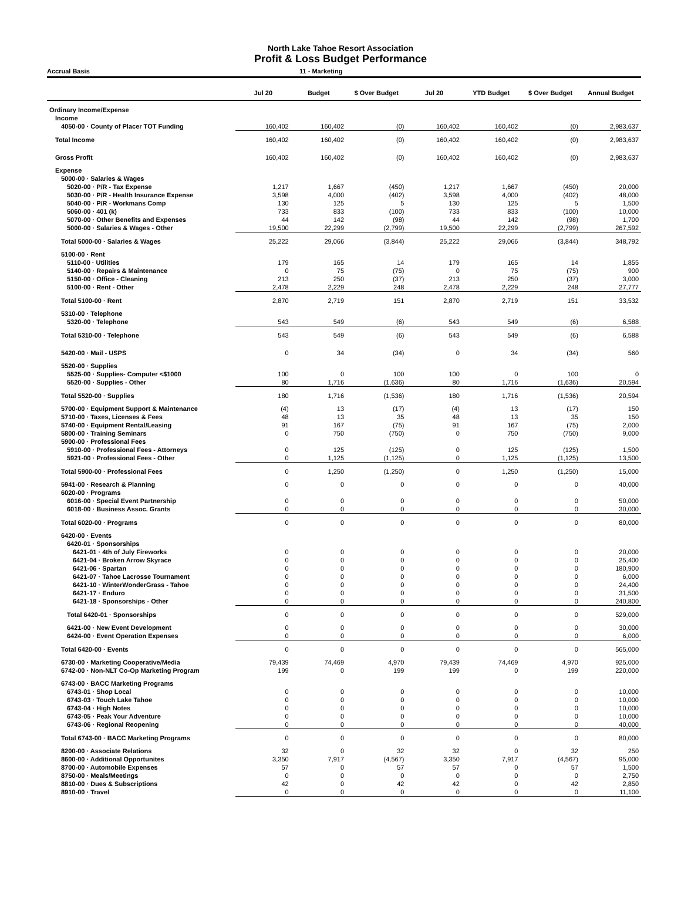North Lake Tahoe Resort Association
Profit & Loss Budget Performance
Accrual Basis 11 - Marketing
| | Jul 20 | Budget | $ Over Budget | Jul 20 | YTD Budget | $ Over Budget | Annual Budget |
| --- | --- | --- | --- | --- | --- | --- | --- |
| Ordinary Income/Expense | | | | | | | |
| Income | | | | | | | |
| 4050-00 · County of Placer TOT Funding | 160,402 | 160,402 | (0) | 160,402 | 160,402 | (0) | 2,983,637 |
| Total Income | 160,402 | 160,402 | (0) | 160,402 | 160,402 | (0) | 2,983,637 |
| Gross Profit | 160,402 | 160,402 | (0) | 160,402 | 160,402 | (0) | 2,983,637 |
| Expense | | | | | | | |
| 5000-00 · Salaries & Wages | | | | | | | |
| 5020-00 · P/R - Tax Expense | 1,217 | 1,667 | (450) | 1,217 | 1,667 | (450) | 20,000 |
| 5030-00 · P/R - Health Insurance Expense | 3,598 | 4,000 | (402) | 3,598 | 4,000 | (402) | 48,000 |
| 5040-00 · P/R - Workmans Comp | 130 | 125 | 5 | 130 | 125 | 5 | 1,500 |
| 5060-00 · 401 (k) | 733 | 833 | (100) | 733 | 833 | (100) | 10,000 |
| 5070-00 · Other Benefits and Expenses | 44 | 142 | (98) | 44 | 142 | (98) | 1,700 |
| 5000-00 · Salaries & Wages - Other | 19,500 | 22,299 | (2,799) | 19,500 | 22,299 | (2,799) | 267,592 |
| Total 5000-00 · Salaries & Wages | 25,222 | 29,066 | (3,844) | 25,222 | 29,066 | (3,844) | 348,792 |
| 5100-00 · Rent | | | | | | | |
| 5110-00 · Utilities | 179 | 165 | 14 | 179 | 165 | 14 | 1,855 |
| 5140-00 · Repairs & Maintenance | 0 | 75 | (75) | 0 | 75 | (75) | 900 |
| 5150-00 · Office - Cleaning | 213 | 250 | (37) | 213 | 250 | (37) | 3,000 |
| 5100-00 · Rent - Other | 2,478 | 2,229 | 248 | 2,478 | 2,229 | 248 | 27,777 |
| Total 5100-00 · Rent | 2,870 | 2,719 | 151 | 2,870 | 2,719 | 151 | 33,532 |
| 5310-00 · Telephone | | | | | | | |
| 5320-00 · Telephone | 543 | 549 | (6) | 543 | 549 | (6) | 6,588 |
| Total 5310-00 · Telephone | 543 | 549 | (6) | 543 | 549 | (6) | 6,588 |
| 5420-00 · Mail - USPS | 0 | 34 | (34) | 0 | 34 | (34) | 560 |
| 5520-00 · Supplies | | | | | | | |
| 5525-00 · Supplies- Computer <$1000 | 100 | 0 | 100 | 100 | 0 | 100 | 0 |
| 5520-00 · Supplies - Other | 80 | 1,716 | (1,636) | 80 | 1,716 | (1,636) | 20,594 |
| Total 5520-00 · Supplies | 180 | 1,716 | (1,536) | 180 | 1,716 | (1,536) | 20,594 |
| 5700-00 · Equipment Support & Maintenance | (4) | 13 | (17) | (4) | 13 | (17) | 150 |
| 5710-00 · Taxes, Licenses & Fees | 48 | 13 | 35 | 48 | 13 | 35 | 150 |
| 5740-00 · Equipment Rental/Leasing | 91 | 167 | (75) | 91 | 167 | (75) | 2,000 |
| 5800-00 · Training Seminars | 0 | 750 | (750) | 0 | 750 | (750) | 9,000 |
| 5900-00 · Professional Fees | | | | | | | |
| 5910-00 · Professional Fees - Attorneys | 0 | 125 | (125) | 0 | 125 | (125) | 1,500 |
| 5921-00 · Professional Fees - Other | 0 | 1,125 | (1,125) | 0 | 1,125 | (1,125) | 13,500 |
| Total 5900-00 · Professional Fees | 0 | 1,250 | (1,250) | 0 | 1,250 | (1,250) | 15,000 |
| 5941-00 · Research & Planning | 0 | 0 | 0 | 0 | 0 | 0 | 40,000 |
| 6020-00 · Programs | | | | | | | |
| 6016-00 · Special Event Partnership | 0 | 0 | 0 | 0 | 0 | 0 | 50,000 |
| 6018-00 · Business Assoc. Grants | 0 | 0 | 0 | 0 | 0 | 0 | 30,000 |
| Total 6020-00 · Programs | 0 | 0 | 0 | 0 | 0 | 0 | 80,000 |
| 6420-00 · Events | | | | | | | |
| 6420-01 · Sponsorships | | | | | | | |
| 6421-01 · 4th of July Fireworks | 0 | 0 | 0 | 0 | 0 | 0 | 20,000 |
| 6421-04 · Broken Arrow Skyrace | 0 | 0 | 0 | 0 | 0 | 0 | 25,400 |
| 6421-06 · Spartan | 0 | 0 | 0 | 0 | 0 | 0 | 180,900 |
| 6421-07 · Tahoe Lacrosse Tournament | 0 | 0 | 0 | 0 | 0 | 0 | 6,000 |
| 6421-10 · WinterWonderGrass - Tahoe | 0 | 0 | 0 | 0 | 0 | 0 | 24,400 |
| 6421-17 · Enduro | 0 | 0 | 0 | 0 | 0 | 0 | 31,500 |
| 6421-18 · Sponsorships - Other | 0 | 0 | 0 | 0 | 0 | 0 | 240,800 |
| Total 6420-01 · Sponsorships | 0 | 0 | 0 | 0 | 0 | 0 | 529,000 |
| 6421-00 · New Event Development | 0 | 0 | 0 | 0 | 0 | 0 | 30,000 |
| 6424-00 · Event Operation Expenses | 0 | 0 | 0 | 0 | 0 | 0 | 6,000 |
| Total 6420-00 · Events | 0 | 0 | 0 | 0 | 0 | 0 | 565,000 |
| 6730-00 · Marketing Cooperative/Media | 79,439 | 74,469 | 4,970 | 79,439 | 74,469 | 4,970 | 925,000 |
| 6742-00 · Non-NLT Co-Op Marketing Program | 199 | 0 | 199 | 199 | 0 | 199 | 220,000 |
| 6743-00 · BACC Marketing Programs | | | | | | | |
| 6743-01 · Shop Local | 0 | 0 | 0 | 0 | 0 | 0 | 10,000 |
| 6743-03 · Touch Lake Tahoe | 0 | 0 | 0 | 0 | 0 | 0 | 10,000 |
| 6743-04 · High Notes | 0 | 0 | 0 | 0 | 0 | 0 | 10,000 |
| 6743-05 · Peak Your Adventure | 0 | 0 | 0 | 0 | 0 | 0 | 10,000 |
| 6743-06 · Regional Reopening | 0 | 0 | 0 | 0 | 0 | 0 | 40,000 |
| Total 6743-00 · BACC Marketing Programs | 0 | 0 | 0 | 0 | 0 | 0 | 80,000 |
| 8200-00 · Associate Relations | 32 | 0 | 32 | 32 | 0 | 32 | 250 |
| 8600-00 · Additional Opportunites | 3,350 | 7,917 | (4,567) | 3,350 | 7,917 | (4,567) | 95,000 |
| 8700-00 · Automobile Expenses | 57 | 0 | 57 | 57 | 0 | 57 | 1,500 |
| 8750-00 · Meals/Meetings | 0 | 0 | 0 | 0 | 0 | 0 | 2,750 |
| 8810-00 · Dues & Subscriptions | 42 | 0 | 42 | 42 | 0 | 42 | 2,850 |
| 8910-00 · Travel | 0 | 0 | 0 | 0 | 0 | 0 | 11,100 |